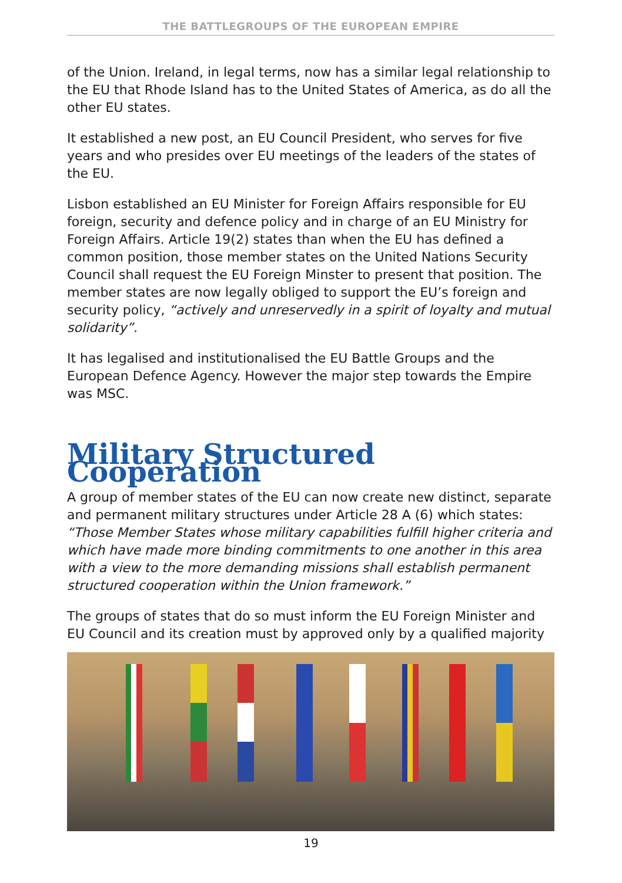THE BATTLEGROUPS OF THE EUROPEAN EMPIRE
of the Union. Ireland, in legal terms, now has a similar legal relationship to the EU that Rhode Island has to the United States of America, as do all the other EU states.
It established a new post, an EU Council President, who serves for five years and who presides over EU meetings of the leaders of the states of the EU.
Lisbon established an EU Minister for Foreign Affairs responsible for EU foreign, security and defence policy and in charge of an EU Ministry for Foreign Affairs. Article 19(2) states than when the EU has defined a common position, those member states on the United Nations Security Council shall request the EU Foreign Minster to present that position. The member states are now legally obliged to support the EU’s foreign and security policy, “actively and unreservedly in a spirit of loyalty and mutual solidarity”.
It has legalised and institutionalised the EU Battle Groups and the European Defence Agency. However the major step towards the Empire was MSC.
Military Structured Cooperation
A group of member states of the EU can now create new distinct, separate and permanent military structures under Article 28 A (6) which states: “Those Member States whose military capabilities fulfill higher criteria and which have made more binding commitments to one another in this area with a view to the more demanding missions shall establish permanent structured cooperation within the Union framework.”
The groups of states that do so must inform the EU Foreign Minister and EU Council and its creation must by approved only by a qualified majority
19